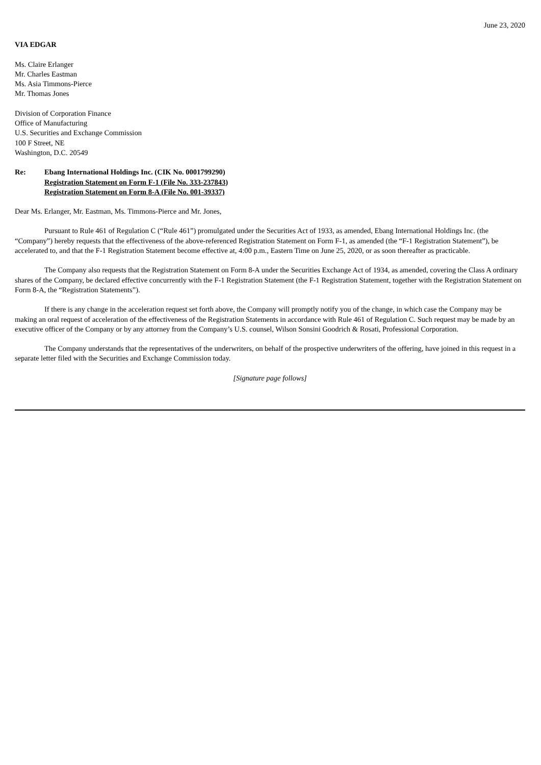June 23, 2020
VIA EDGAR
Ms. Claire Erlanger
Mr. Charles Eastman
Ms. Asia Timmons-Pierce
Mr. Thomas Jones
Division of Corporation Finance
Office of Manufacturing
U.S. Securities and Exchange Commission
100 F Street, NE
Washington, D.C. 20549
Re: Ebang International Holdings Inc. (CIK No. 0001799290)
Registration Statement on Form F-1 (File No. 333-237843)
Registration Statement on Form 8-A (File No. 001-39337)
Dear Ms. Erlanger, Mr. Eastman, Ms. Timmons-Pierce and Mr. Jones,
Pursuant to Rule 461 of Regulation C (“Rule 461”) promulgated under the Securities Act of 1933, as amended, Ebang International Holdings Inc. (the “Company”) hereby requests that the effectiveness of the above-referenced Registration Statement on Form F-1, as amended (the “F-1 Registration Statement”), be accelerated to, and that the F-1 Registration Statement become effective at, 4:00 p.m., Eastern Time on June 25, 2020, or as soon thereafter as practicable.
The Company also requests that the Registration Statement on Form 8-A under the Securities Exchange Act of 1934, as amended, covering the Class A ordinary shares of the Company, be declared effective concurrently with the F-1 Registration Statement (the F-1 Registration Statement, together with the Registration Statement on Form 8-A, the “Registration Statements”).
If there is any change in the acceleration request set forth above, the Company will promptly notify you of the change, in which case the Company may be making an oral request of acceleration of the effectiveness of the Registration Statements in accordance with Rule 461 of Regulation C. Such request may be made by an executive officer of the Company or by any attorney from the Company’s U.S. counsel, Wilson Sonsini Goodrich & Rosati, Professional Corporation.
The Company understands that the representatives of the underwriters, on behalf of the prospective underwriters of the offering, have joined in this request in a separate letter filed with the Securities and Exchange Commission today.
[Signature page follows]